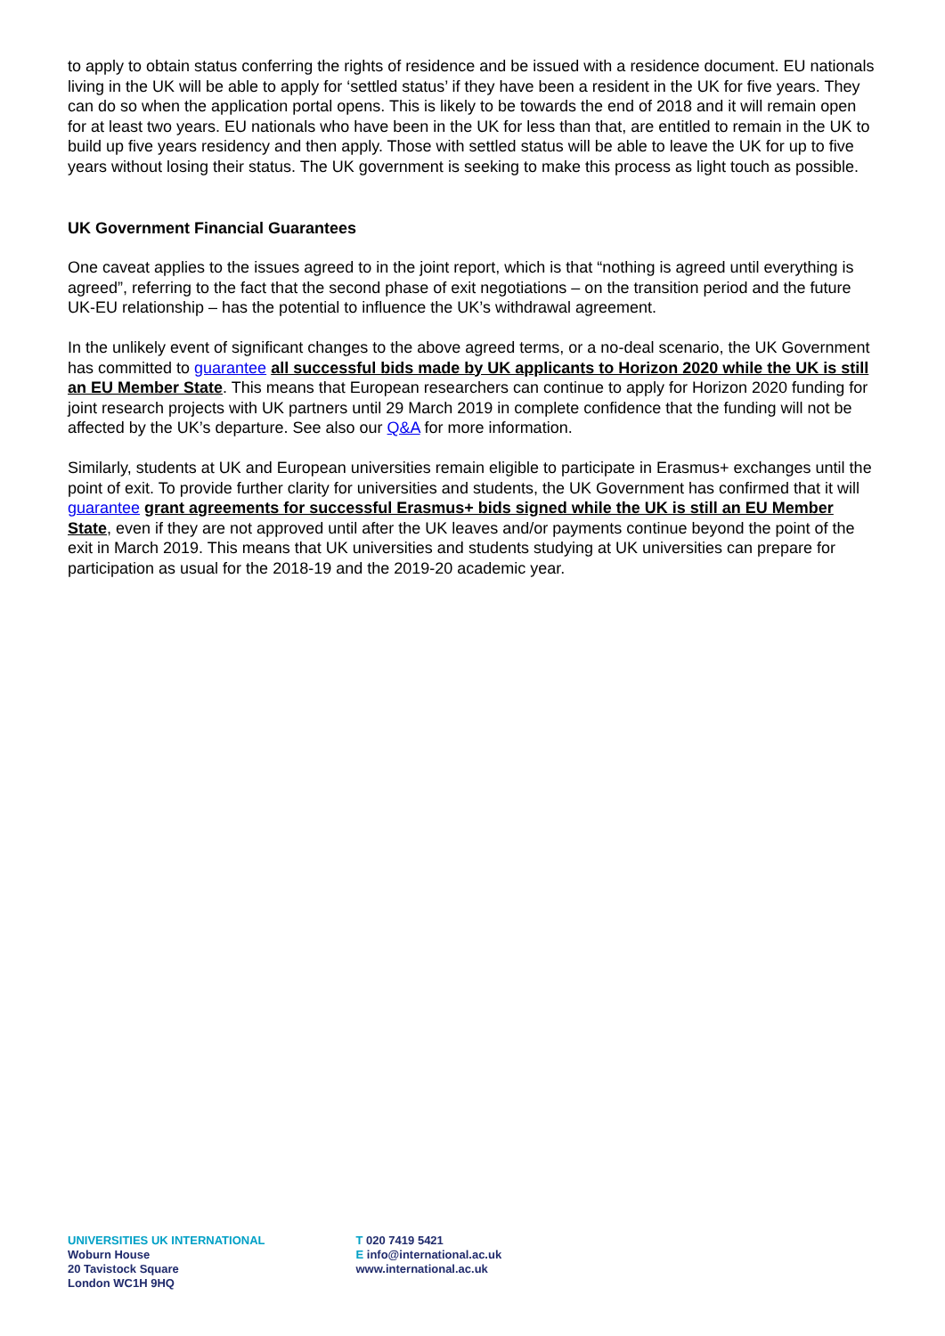to apply to obtain status conferring the rights of residence and be issued with a residence document. EU nationals living in the UK will be able to apply for ‘settled status’ if they have been a resident in the UK for five years. They can do so when the application portal opens. This is likely to be towards the end of 2018 and it will remain open for at least two years. EU nationals who have been in the UK for less than that, are entitled to remain in the UK to build up five years residency and then apply. Those with settled status will be able to leave the UK for up to five years without losing their status. The UK government is seeking to make this process as light touch as possible.
UK Government Financial Guarantees
One caveat applies to the issues agreed to in the joint report, which is that “nothing is agreed until everything is agreed”, referring to the fact that the second phase of exit negotiations – on the transition period and the future UK-EU relationship – has the potential to influence the UK’s withdrawal agreement.
In the unlikely event of significant changes to the above agreed terms, or a no-deal scenario, the UK Government has committed to guarantee all successful bids made by UK applicants to Horizon 2020 while the UK is still an EU Member State. This means that European researchers can continue to apply for Horizon 2020 funding for joint research projects with UK partners until 29 March 2019 in complete confidence that the funding will not be affected by the UK’s departure. See also our Q&A for more information.
Similarly, students at UK and European universities remain eligible to participate in Erasmus+ exchanges until the point of exit. To provide further clarity for universities and students, the UK Government has confirmed that it will guarantee grant agreements for successful Erasmus+ bids signed while the UK is still an EU Member State, even if they are not approved until after the UK leaves and/or payments continue beyond the point of the exit in March 2019. This means that UK universities and students studying at UK universities can prepare for participation as usual for the 2018-19 and the 2019-20 academic year.
UNIVERSITIES UK INTERNATIONAL
Woburn House
20 Tavistock Square
London WC1H 9HQ
T 020 7419 5421
E info@international.ac.uk
www.international.ac.uk